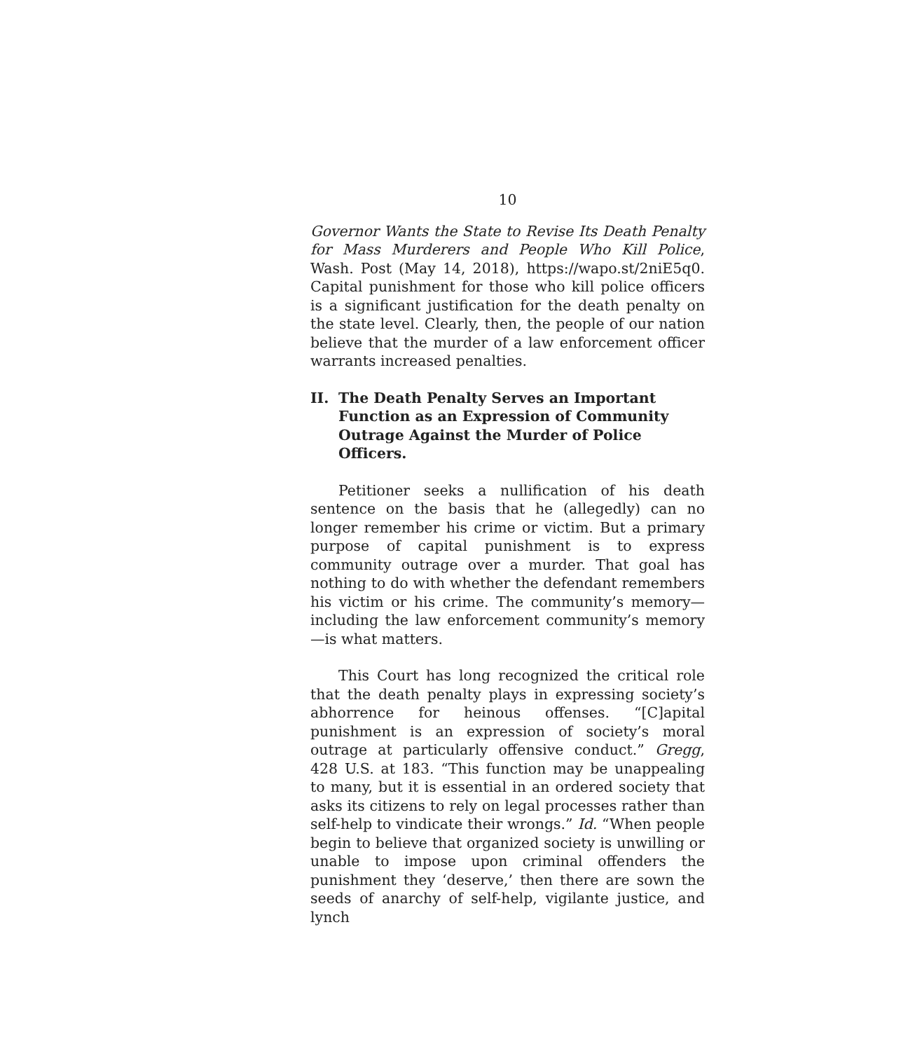10
Governor Wants the State to Revise Its Death Penalty for Mass Murderers and People Who Kill Police, Wash. Post (May 14, 2018), https://wapo.st/2niE5q0. Capital punishment for those who kill police officers is a significant justification for the death penalty on the state level. Clearly, then, the people of our nation believe that the murder of a law enforcement officer warrants increased penalties.
II. The Death Penalty Serves an Important Function as an Expression of Community Outrage Against the Murder of Police Officers.
Petitioner seeks a nullification of his death sentence on the basis that he (allegedly) can no longer remember his crime or victim. But a primary purpose of capital punishment is to express community outrage over a murder. That goal has nothing to do with whether the defendant remembers his victim or his crime. The community’s memory—including the law enforcement community’s memory—is what matters.
This Court has long recognized the critical role that the death penalty plays in expressing society’s abhorrence for heinous offenses. “[C]apital punishment is an expression of society’s moral outrage at particularly offensive conduct.” Gregg, 428 U.S. at 183. “This function may be unappealing to many, but it is essential in an ordered society that asks its citizens to rely on legal processes rather than self-help to vindicate their wrongs.” Id. “When people begin to believe that organized society is unwilling or unable to impose upon criminal offenders the punishment they ‘deserve,’ then there are sown the seeds of anarchy of self-help, vigilante justice, and lynch